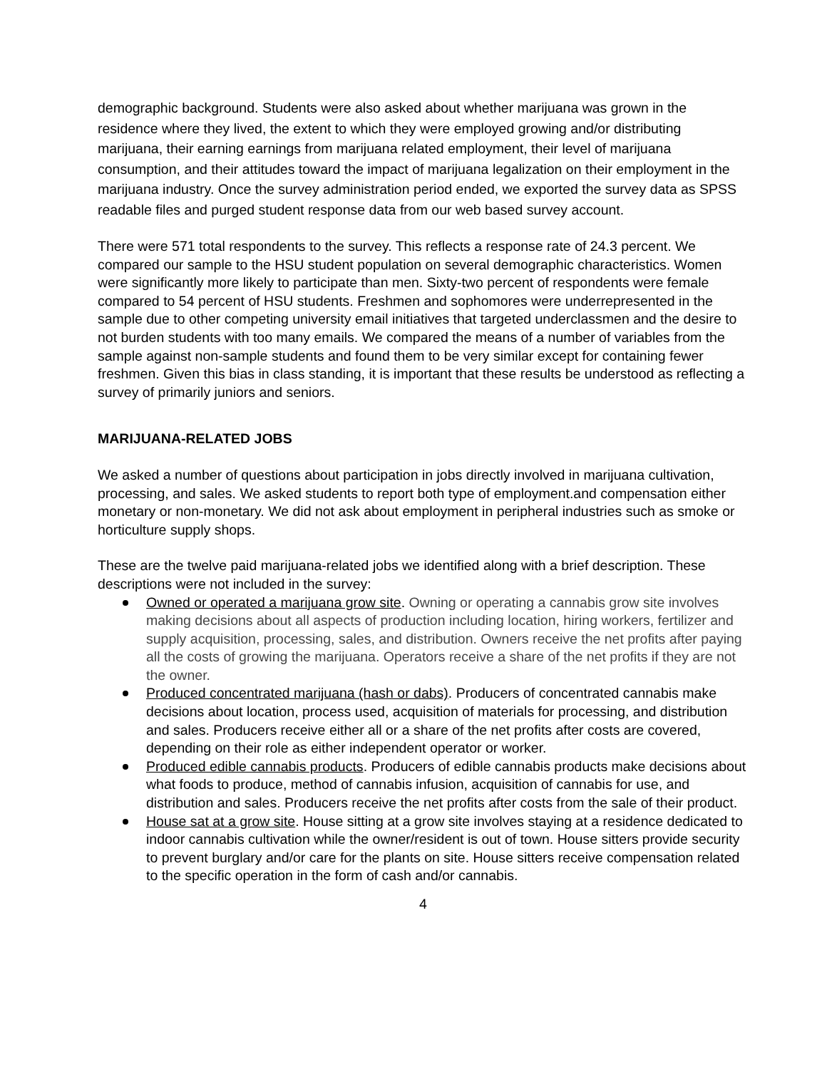demographic background. Students were also asked about whether marijuana was grown in the residence where they lived, the extent to which they were employed growing and/or distributing marijuana, their earning earnings from marijuana related employment, their level of marijuana consumption, and their attitudes toward the impact of marijuana legalization on their employment in the marijuana industry. Once the survey administration period ended, we exported the survey data as SPSS readable files and purged student response data from our web based survey account.
There were 571 total respondents to the survey. This reflects a response rate of 24.3 percent. We compared our sample to the HSU student population on several demographic characteristics. Women were significantly more likely to participate than men. Sixty-two percent of respondents were female compared to 54 percent of HSU students. Freshmen and sophomores were underrepresented in the sample due to other competing university email initiatives that targeted underclassmen and the desire to not burden students with too many emails. We compared the means of a number of variables from the sample against non-sample students and found them to be very similar except for containing fewer freshmen. Given this bias in class standing, it is important that these results be understood as reflecting a survey of primarily juniors and seniors.
MARIJUANA-RELATED JOBS
We asked a number of questions about participation in jobs directly involved in marijuana cultivation, processing, and sales. We asked students to report both type of employment.and compensation either monetary or non-monetary. We did not ask about employment in peripheral industries such as smoke or horticulture supply shops.
These are the twelve paid marijuana-related jobs we identified along with a brief description. These descriptions were not included in the survey:
Owned or operated a marijuana grow site. Owning or operating a cannabis grow site involves making decisions about all aspects of production including location, hiring workers, fertilizer and supply acquisition, processing, sales, and distribution. Owners receive the net profits after paying all the costs of growing the marijuana. Operators receive a share of the net profits if they are not the owner.
Produced concentrated marijuana (hash or dabs). Producers of concentrated cannabis make decisions about location, process used, acquisition of materials for processing, and distribution and sales. Producers receive either all or a share of the net profits after costs are covered, depending on their role as either independent operator or worker.
Produced edible cannabis products. Producers of edible cannabis products make decisions about what foods to produce, method of cannabis infusion, acquisition of cannabis for use, and distribution and sales. Producers receive the net profits after costs from the sale of their product.
House sat at a grow site. House sitting at a grow site involves staying at a residence dedicated to indoor cannabis cultivation while the owner/resident is out of town. House sitters provide security to prevent burglary and/or care for the plants on site. House sitters receive compensation related to the specific operation in the form of cash and/or cannabis.
4